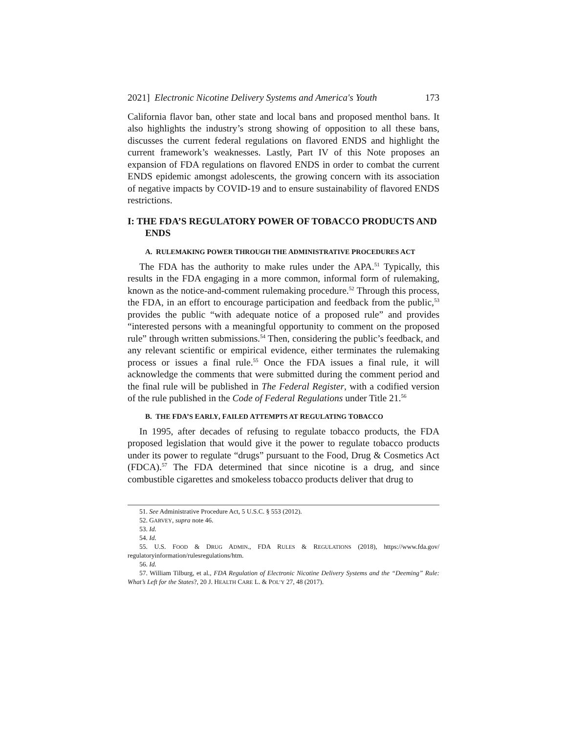2021] Electronic Nicotine Delivery Systems and America's Youth 173
California flavor ban, other state and local bans and proposed menthol bans. It also highlights the industry’s strong showing of opposition to all these bans, discusses the current federal regulations on flavored ENDS and highlight the current framework’s weaknesses. Lastly, Part IV of this Note proposes an expansion of FDA regulations on flavored ENDS in order to combat the current ENDS epidemic amongst adolescents, the growing concern with its association of negative impacts by COVID-19 and to ensure sustainability of flavored ENDS restrictions.
I: THE FDA’S REGULATORY POWER OF TOBACCO PRODUCTS AND ENDS
A. RULEMAKING POWER THROUGH THE ADMINISTRATIVE PROCEDURES ACT
The FDA has the authority to make rules under the APA.<sup>51</sup> Typically, this results in the FDA engaging in a more common, informal form of rulemaking, known as the notice-and-comment rulemaking procedure.<sup>52</sup> Through this process, the FDA, in an effort to encourage participation and feedback from the public,<sup>53</sup> provides the public “with adequate notice of a proposed rule” and provides “interested persons with a meaningful opportunity to comment on the proposed rule” through written submissions.<sup>54</sup> Then, considering the public’s feedback, and any relevant scientific or empirical evidence, either terminates the rulemaking process or issues a final rule.<sup>55</sup> Once the FDA issues a final rule, it will acknowledge the comments that were submitted during the comment period and the final rule will be published in The Federal Register, with a codified version of the rule published in the Code of Federal Regulations under Title 21.<sup>56</sup>
B. THE FDA’S EARLY, FAILED ATTEMPTS AT REGULATING TOBACCO
In 1995, after decades of refusing to regulate tobacco products, the FDA proposed legislation that would give it the power to regulate tobacco products under its power to regulate “drugs” pursuant to the Food, Drug & Cosmetics Act (FDCA).<sup>57</sup> The FDA determined that since nicotine is a drug, and since combustible cigarettes and smokeless tobacco products deliver that drug to
51. See Administrative Procedure Act, 5 U.S.C. § 553 (2012).
52. GARVEY, supra note 46.
53. Id.
54. Id.
55. U.S. FOOD & DRUG ADMIN., FDA RULES & REGULATIONS (2018), https://www.fda.gov/ regulatoryinformation/rulesregulations/htm.
56. Id.
57. William Tilburg, et al., FDA Regulation of Electronic Nicotine Delivery Systems and the “Deeming” Rule: What’s Left for the States?, 20 J. HEALTH CARE L. & POL’Y 27, 48 (2017).